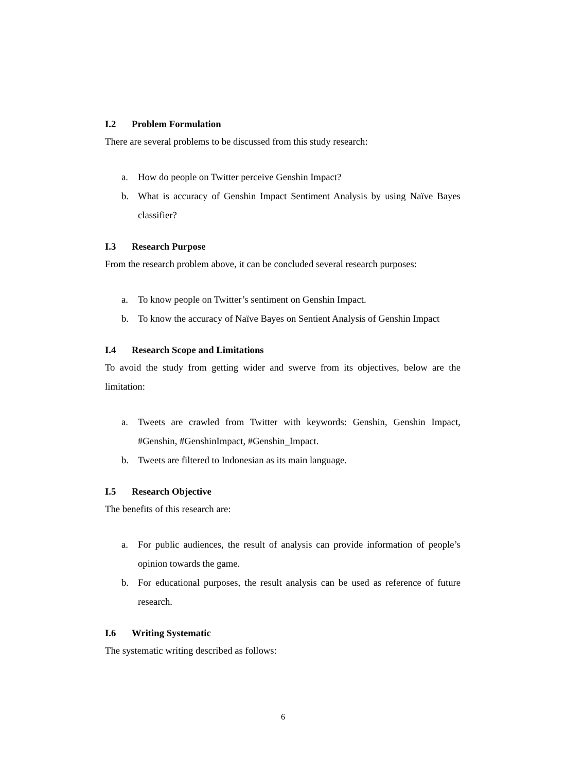I.2 Problem Formulation
There are several problems to be discussed from this study research:
a. How do people on Twitter perceive Genshin Impact?
b. What is accuracy of Genshin Impact Sentiment Analysis by using Naïve Bayes classifier?
I.3 Research Purpose
From the research problem above, it can be concluded several research purposes:
a. To know people on Twitter’s sentiment on Genshin Impact.
b. To know the accuracy of Naïve Bayes on Sentient Analysis of Genshin Impact
I.4 Research Scope and Limitations
To avoid the study from getting wider and swerve from its objectives, below are the limitation:
a. Tweets are crawled from Twitter with keywords: Genshin, Genshin Impact, #Genshin, #GenshinImpact, #Genshin_Impact.
b. Tweets are filtered to Indonesian as its main language.
I.5 Research Objective
The benefits of this research are:
a. For public audiences, the result of analysis can provide information of people’s opinion towards the game.
b. For educational purposes, the result analysis can be used as reference of future research.
I.6 Writing Systematic
The systematic writing described as follows:
6